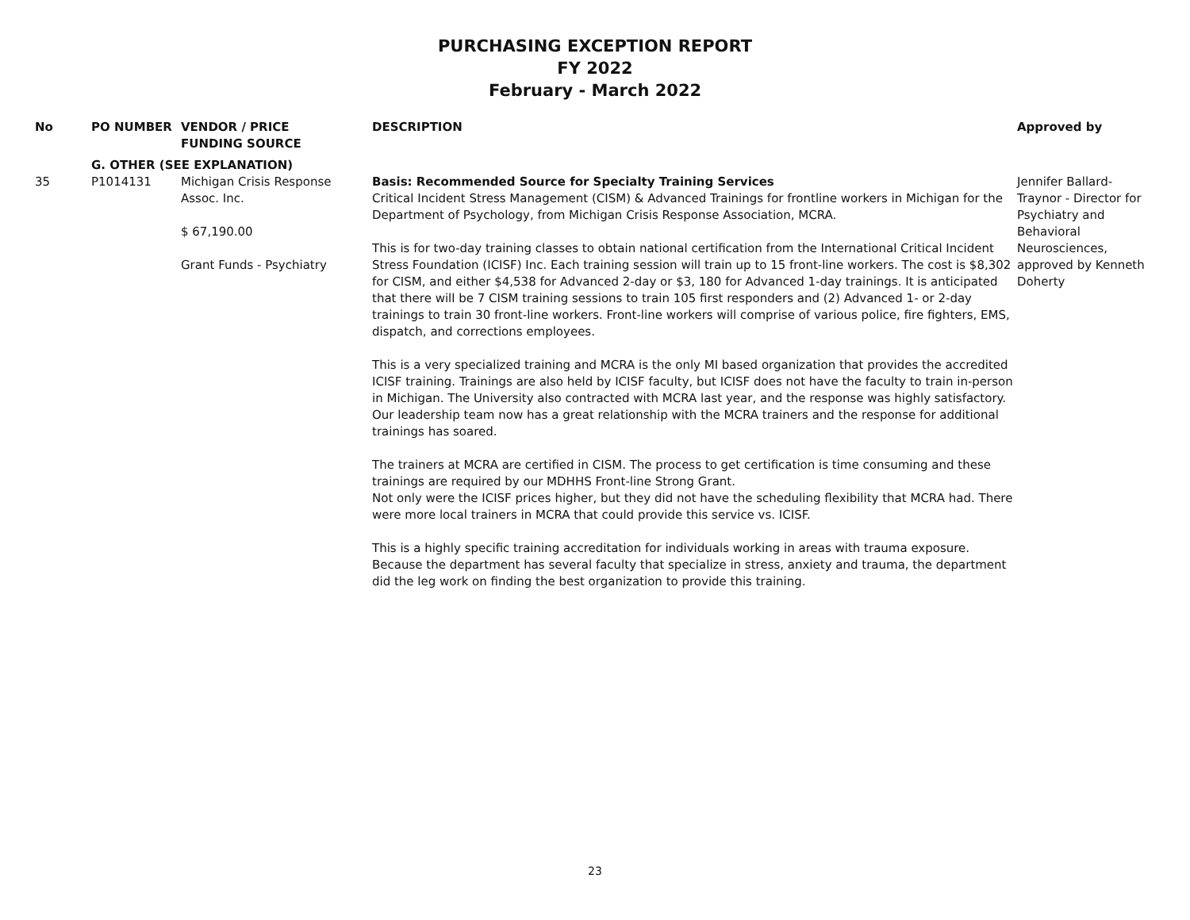PURCHASING EXCEPTION REPORT
FY 2022
February - March 2022
| No | PO NUMBER | VENDOR / PRICE FUNDING SOURCE | DESCRIPTION | Approved by |
| --- | --- | --- | --- | --- |
| | G. OTHER (SEE EXPLANATION) | | | |
| 35 | P1014131 | Michigan Crisis Response Assoc. Inc. $ 67,190.00 Grant Funds - Psychiatry | Basis: Recommended Source for Specialty Training Services Critical Incident Stress Management (CISM) & Advanced Trainings for frontline workers in Michigan for the Department of Psychology, from Michigan Crisis Response Association, MCRA. This is for two-day training classes to obtain national certification from the International Critical Incident Stress Foundation (ICISF) Inc. Each training session will train up to 15 front-line workers. The cost is $8,302 for CISM, and either $4,538 for Advanced 2-day or $3, 180 for Advanced 1-day trainings. It is anticipated that there will be 7 CISM training sessions to train 105 first responders and (2) Advanced 1- or 2-day trainings to train 30 front-line workers. Front-line workers will comprise of various police, fire fighters, EMS, dispatch, and corrections employees. This is a very specialized training and MCRA is the only MI based organization that provides the accredited ICISF training. Trainings are also held by ICISF faculty, but ICISF does not have the faculty to train in-person in Michigan. The University also contracted with MCRA last year, and the response was highly satisfactory. Our leadership team now has a great relationship with the MCRA trainers and the response for additional trainings has soared. The trainers at MCRA are certified in CISM. The process to get certification is time consuming and these trainings are required by our MDHHS Front-line Strong Grant. Not only were the ICISF prices higher, but they did not have the scheduling flexibility that MCRA had. There were more local trainers in MCRA that could provide this service vs. ICISF. This is a highly specific training accreditation for individuals working in areas with trauma exposure. Because the department has several faculty that specialize in stress, anxiety and trauma, the department did the leg work on finding the best organization to provide this training. | Jennifer Ballard-Traynor - Director for Psychiatry and Behavioral Neurosciences, approved by Kenneth Doherty |
23